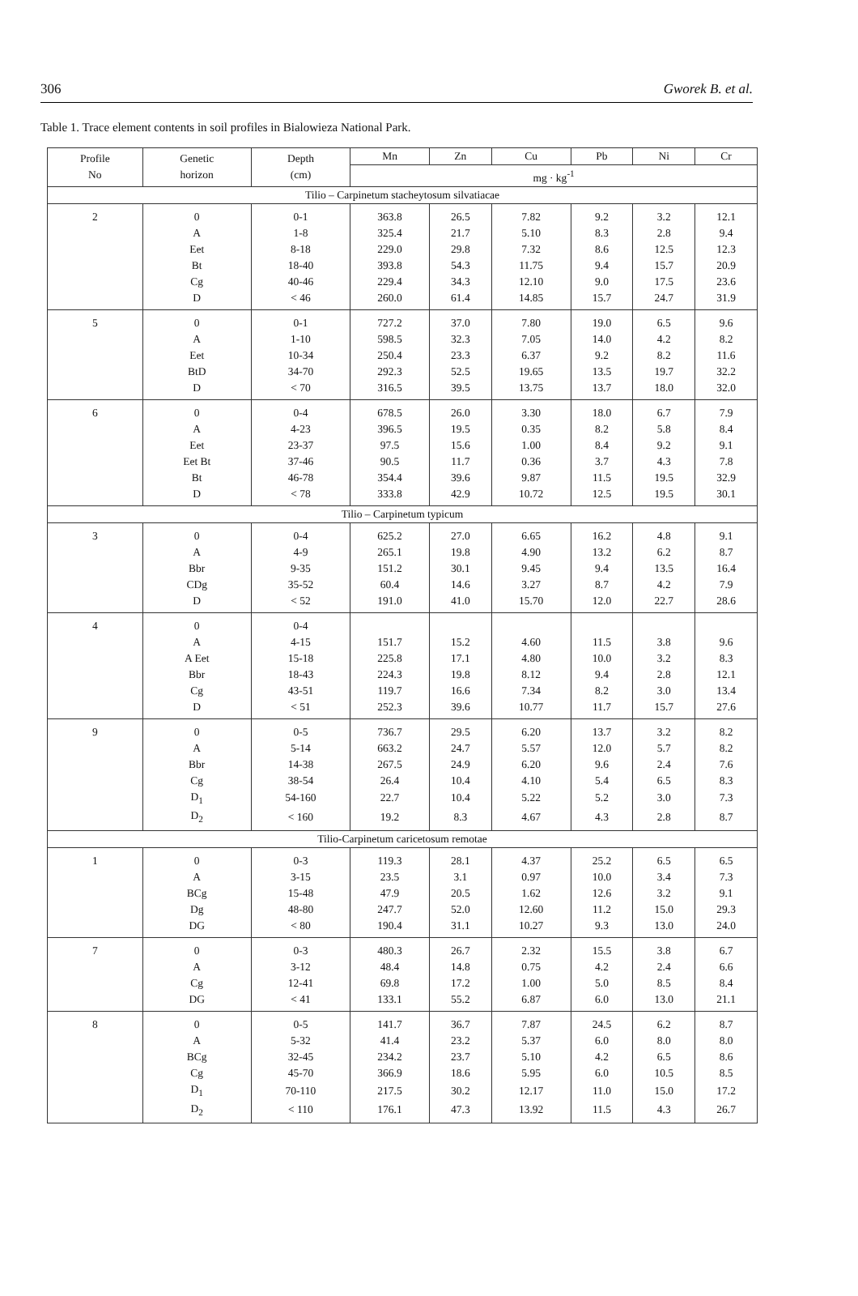306 Gworek B. et al.
Table 1. Trace element contents in soil profiles in Bialowieza National Park.
| Profile No | Genetic horizon | Depth (cm) | Mn | Zn | Cu | Pb | Ni | Cr |
| --- | --- | --- | --- | --- | --- | --- | --- | --- |
| | | | mg · kg<sup>-1</sup> | | | | | |
| Tilio – Carpinetum stacheytosum silvatiacae | | | | | | | | |
| 2 | 0 | 0-1 | 363.8 | 26.5 | 7.82 | 9.2 | 3.2 | 12.1 |
| | A | 1-8 | 325.4 | 21.7 | 5.10 | 8.3 | 2.8 | 9.4 |
| | Eet | 8-18 | 229.0 | 29.8 | 7.32 | 8.6 | 12.5 | 12.3 |
| | Bt | 18-40 | 393.8 | 54.3 | 11.75 | 9.4 | 15.7 | 20.9 |
| | Cg | 40-46 | 229.4 | 34.3 | 12.10 | 9.0 | 17.5 | 23.6 |
| | D | < 46 | 260.0 | 61.4 | 14.85 | 15.7 | 24.7 | 31.9 |
| 5 | 0 | 0-1 | 727.2 | 37.0 | 7.80 | 19.0 | 6.5 | 9.6 |
| | A | 1-10 | 598.5 | 32.3 | 7.05 | 14.0 | 4.2 | 8.2 |
| | Eet | 10-34 | 250.4 | 23.3 | 6.37 | 9.2 | 8.2 | 11.6 |
| | BtD | 34-70 | 292.3 | 52.5 | 19.65 | 13.5 | 19.7 | 32.2 |
| | D | < 70 | 316.5 | 39.5 | 13.75 | 13.7 | 18.0 | 32.0 |
| 6 | 0 | 0-4 | 678.5 | 26.0 | 3.30 | 18.0 | 6.7 | 7.9 |
| | A | 4-23 | 396.5 | 19.5 | 0.35 | 8.2 | 5.8 | 8.4 |
| | Eet | 23-37 | 97.5 | 15.6 | 1.00 | 8.4 | 9.2 | 9.1 |
| | Eet Bt | 37-46 | 90.5 | 11.7 | 0.36 | 3.7 | 4.3 | 7.8 |
| | Bt | 46-78 | 354.4 | 39.6 | 9.87 | 11.5 | 19.5 | 32.9 |
| | D | < 78 | 333.8 | 42.9 | 10.72 | 12.5 | 19.5 | 30.1 |
| Tilio – Carpinetum typicum | | | | | | | | |
| 3 | 0 | 0-4 | 625.2 | 27.0 | 6.65 | 16.2 | 4.8 | 9.1 |
| | A | 4-9 | 265.1 | 19.8 | 4.90 | 13.2 | 6.2 | 8.7 |
| | Bbr | 9-35 | 151.2 | 30.1 | 9.45 | 9.4 | 13.5 | 16.4 |
| | CDg | 35-52 | 60.4 | 14.6 | 3.27 | 8.7 | 4.2 | 7.9 |
| | D | < 52 | 191.0 | 41.0 | 15.70 | 12.0 | 22.7 | 28.6 |
| 4 | 0 | 0-4 | | | | | | |
| | A | 4-15 | 151.7 | 15.2 | 4.60 | 11.5 | 3.8 | 9.6 |
| | A Eet | 15-18 | 225.8 | 17.1 | 4.80 | 10.0 | 3.2 | 8.3 |
| | Bbr | 18-43 | 224.3 | 19.8 | 8.12 | 9.4 | 2.8 | 12.1 |
| | Cg | 43-51 | 119.7 | 16.6 | 7.34 | 8.2 | 3.0 | 13.4 |
| | D | < 51 | 252.3 | 39.6 | 10.77 | 11.7 | 15.7 | 27.6 |
| 9 | 0 | 0-5 | 736.7 | 29.5 | 6.20 | 13.7 | 3.2 | 8.2 |
| | A | 5-14 | 663.2 | 24.7 | 5.57 | 12.0 | 5.7 | 8.2 |
| | Bbr | 14-38 | 267.5 | 24.9 | 6.20 | 9.6 | 2.4 | 7.6 |
| | Cg | 38-54 | 26.4 | 10.4 | 4.10 | 5.4 | 6.5 | 8.3 |
| | D<sub>1</sub> | 54-160 | 22.7 | 10.4 | 5.22 | 5.2 | 3.0 | 7.3 |
| | D<sub>2</sub> | < 160 | 19.2 | 8.3 | 4.67 | 4.3 | 2.8 | 8.7 |
| Tilio-Carpinetum caricetosum remotae | | | | | | | | |
| 1 | 0 | 0-3 | 119.3 | 28.1 | 4.37 | 25.2 | 6.5 | 6.5 |
| | A | 3-15 | 23.5 | 3.1 | 0.97 | 10.0 | 3.4 | 7.3 |
| | BCg | 15-48 | 47.9 | 20.5 | 1.62 | 12.6 | 3.2 | 9.1 |
| | Dg | 48-80 | 247.7 | 52.0 | 12.60 | 11.2 | 15.0 | 29.3 |
| | DG | < 80 | 190.4 | 31.1 | 10.27 | 9.3 | 13.0 | 24.0 |
| 7 | 0 | 0-3 | 480.3 | 26.7 | 2.32 | 15.5 | 3.8 | 6.7 |
| | A | 3-12 | 48.4 | 14.8 | 0.75 | 4.2 | 2.4 | 6.6 |
| | Cg | 12-41 | 69.8 | 17.2 | 1.00 | 5.0 | 8.5 | 8.4 |
| | DG | < 41 | 133.1 | 55.2 | 6.87 | 6.0 | 13.0 | 21.1 |
| 8 | 0 | 0-5 | 141.7 | 36.7 | 7.87 | 24.5 | 6.2 | 8.7 |
| | A | 5-32 | 41.4 | 23.2 | 5.37 | 6.0 | 8.0 | 8.0 |
| | BCg | 32-45 | 234.2 | 23.7 | 5.10 | 4.2 | 6.5 | 8.6 |
| | Cg | 45-70 | 366.9 | 18.6 | 5.95 | 6.0 | 10.5 | 8.5 |
| | D<sub>1</sub> | 70-110 | 217.5 | 30.2 | 12.17 | 11.0 | 15.0 | 17.2 |
| | D<sub>2</sub> | < 110 | 176.1 | 47.3 | 13.92 | 11.5 | 4.3 | 26.7 |